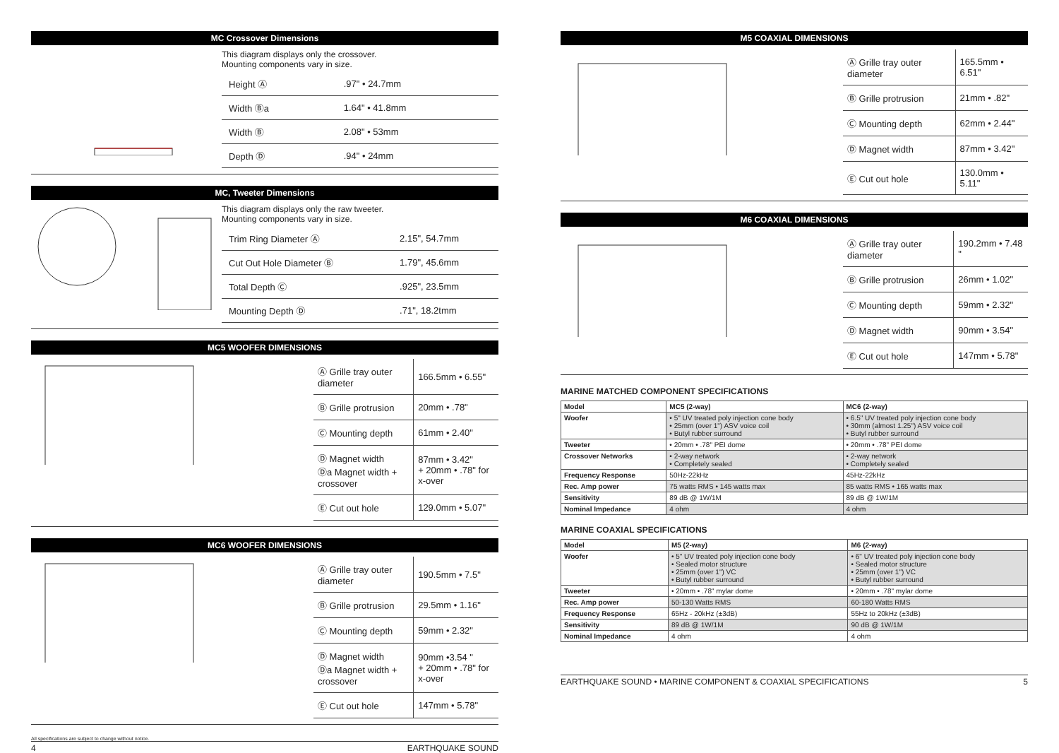MC Crossover Dimensions
This diagram displays only the crossover.
Mounting components vary in size.
| Height Ⓐ | .97" • 24.7mm |
| Width Ⓑa | 1.64" • 41.8mm |
| Width Ⓑ | 2.08" • 53mm |
| Depth Ⓓ | .94" • 24mm |
MC, Tweeter Dimensions
This diagram displays only the raw tweeter.
Mounting components vary in size.
| Trim Ring Diameter Ⓐ | 2.15", 54.7mm |
| Cut Out Hole Diameter Ⓑ | 1.79", 45.6mm |
| Total Depth Ⓒ | .925", 23.5mm |
| Mounting Depth Ⓓ | .71", 18.2tmm |
MC5 WOOFER DIMENSIONS
| Ⓐ Grille tray outer diameter | 166.5mm • 6.55" |
| Ⓑ Grille protrusion | 20mm • .78" |
| Ⓒ Mounting depth | 61mm • 2.40" |
| Ⓓ Magnet width Ⓓa Magnet width + crossover | 87mm • 3.42" + 20mm • .78" for x-over |
| Ⓔ Cut out hole | 129.0mm • 5.07" |
MC6 WOOFER DIMENSIONS
| Ⓐ Grille tray outer diameter | 190.5mm • 7.5" |
| Ⓑ Grille protrusion | 29.5mm • 1.16" |
| Ⓒ Mounting depth | 59mm • 2.32" |
| Ⓓ Magnet width Ⓓa Magnet width + crossover | 90mm •3.54 " + 20mm • .78" for x-over |
| Ⓔ Cut out hole | 147mm • 5.78" |
All specifications are subject to change without notice.
4 EARTHQUAKE SOUND
M5 COAXIAL DIMENSIONS
| Ⓐ Grille tray outer diameter | 165.5mm • 6.51" |
| Ⓑ Grille protrusion | 21mm • .82" |
| Ⓒ Mounting depth | 62mm • 2.44" |
| Ⓓ Magnet width | 87mm • 3.42" |
| Ⓔ Cut out hole | 130.0mm • 5.11" |
M6 COAXIAL DIMENSIONS
| Ⓐ Grille tray outer diameter | 190.2mm • 7.48 " |
| Ⓑ Grille protrusion | 26mm • 1.02" |
| Ⓒ Mounting depth | 59mm • 2.32" |
| Ⓓ Magnet width | 90mm • 3.54" |
| Ⓔ Cut out hole | 147mm • 5.78" |
MARINE MATCHED COMPONENT SPECIFICATIONS
| Model | MC5 (2-way) | MC6 (2-way) |
| --- | --- | --- |
| Woofer | • 5" UV treated poly injection cone body • 25mm (over 1") ASV voice coil • Butyl rubber surround | • 6.5" UV treated poly injection cone body • 30mm (almost 1.25") ASV voice coil • Butyl rubber surround |
| Tweeter | • 20mm • .78" PEI dome | • 20mm • .78" PEI dome |
| Crossover Networks | • 2-way network • Completely sealed | • 2-way network • Completely sealed |
| Frequency Response | 50Hz-22kHz | 45Hz-22kHz |
| Rec. Amp power | 75 watts RMS • 145 watts max | 85 watts RMS • 165 watts max |
| Sensitivity | 89 dB @ 1W/1M | 89 dB @ 1W/1M |
| Nominal Impedance | 4 ohm | 4 ohm |
MARINE COAXIAL SPECIFICATIONS
| Model | M5 (2-way) | M6 (2-way) |
| --- | --- | --- |
| Woofer | • 5" UV treated poly injection cone body • Sealed motor structure • 25mm (over 1") VC • Butyl rubber surround | • 6" UV treated poly injection cone body • Sealed motor structure • 25mm (over 1") VC • Butyl rubber surround |
| Tweeter | • 20mm • .78" mylar dome | • 20mm • .78" mylar dome |
| Rec. Amp power | 50-130 Watts RMS | 60-180 Watts RMS |
| Frequency Response | 65Hz - 20kHz (±3dB) | 55Hz to 20kHz (±3dB) |
| Sensitivity | 89 dB @ 1W/1M | 90 dB @ 1W/1M |
| Nominal Impedance | 4 ohm | 4 ohm |
EARTHQUAKE SOUND • MARINE COMPONENT & COAXIAL SPECIFICATIONS 5